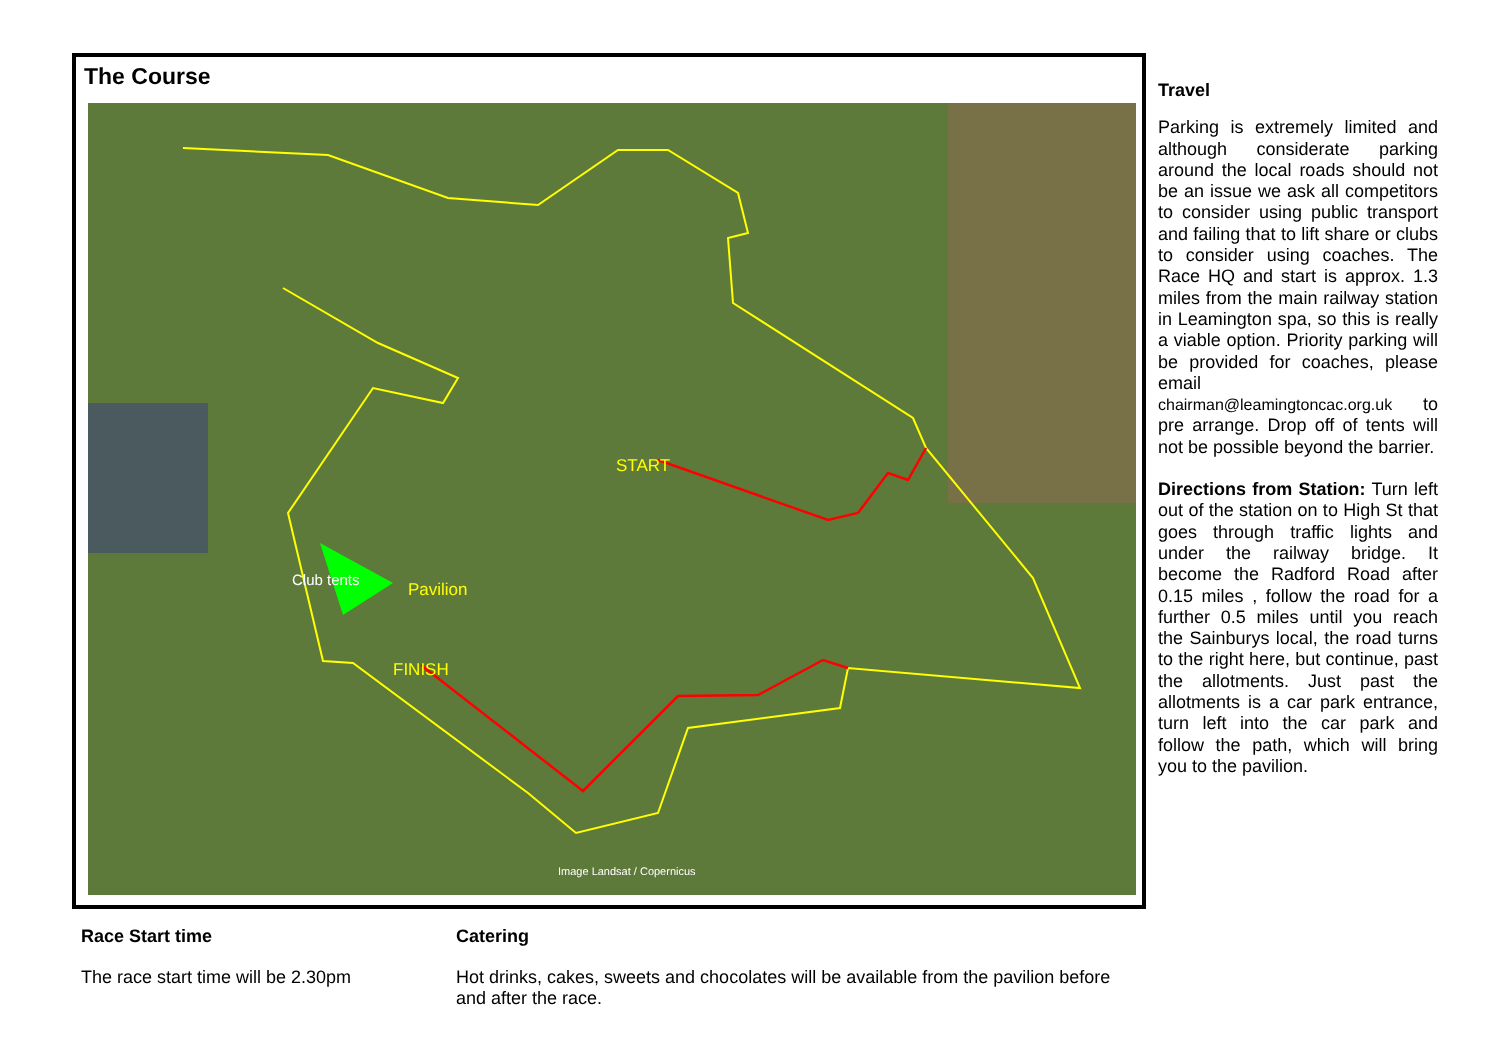The Course
START
FINISH
Pavilion
Club tents
Image Landsat / Copernicus
Travel
Parking is extremely limited and although considerate parking around the local roads should not be an issue we ask all competitors to consider using public transport and failing that to lift share or clubs to consider using coaches. The Race HQ and start is approx. 1.3 miles from the main railway station in Leamington spa, so this is really a viable option. Priority parking will be provided for coaches, please email chairman@leamingtoncac.org.uk to pre arrange. Drop off of tents will not be possible beyond the barrier.
Directions from Station: Turn left out of the station on to High St that goes through traffic lights and under the railway bridge. It become the Radford Road after 0.15 miles , follow the road for a further 0.5 miles until you reach the Sainburys local, the road turns to the right here, but continue, past the allotments. Just past the allotments is a car park entrance, turn left into the car park and follow the path, which will bring you to the pavilion.
Race Start time
The race start time will be 2.30pm
Catering
Hot drinks, cakes, sweets and chocolates will be available from the pavilion before and after the race.